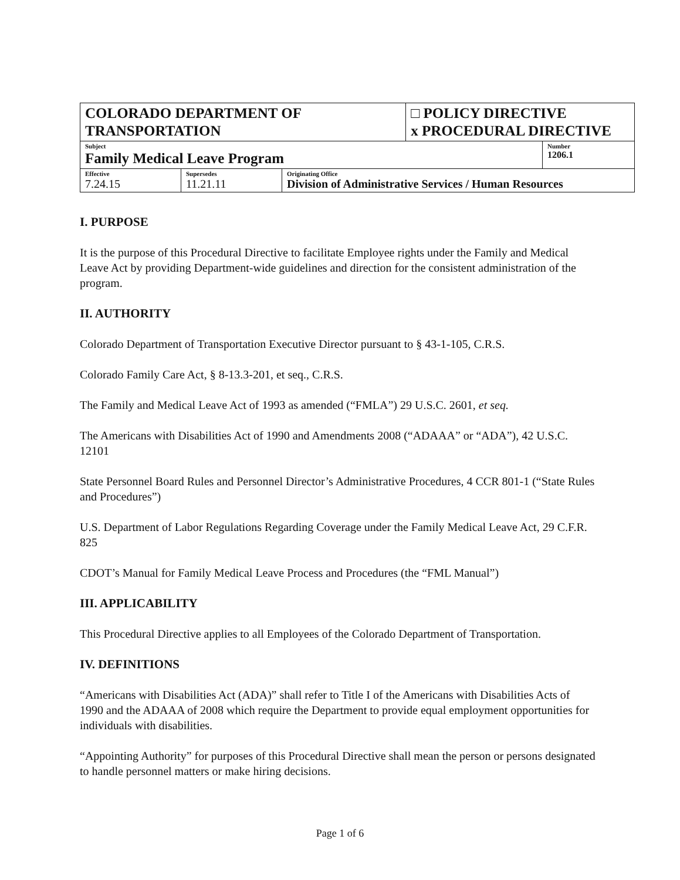| COLORADO DEPARTMENT OF TRANSPORTATION | | | □ POLICY DIRECTIVE x PROCEDURAL DIRECTIVE | |
| Subject Family Medical Leave Program | | | | Number 1206.1 |
| Effective 7.24.15 | Supersedes 11.21.11 | Originating Office Division of Administrative Services / Human Resources | | |
I. PURPOSE
It is the purpose of this Procedural Directive to facilitate Employee rights under the Family and Medical Leave Act by providing Department-wide guidelines and direction for the consistent administration of the program.
II. AUTHORITY
Colorado Department of Transportation Executive Director pursuant to § 43-1-105, C.R.S.
Colorado Family Care Act, § 8-13.3-201, et seq., C.R.S.
The Family and Medical Leave Act of 1993 as amended (“FMLA”) 29 U.S.C. 2601, et seq.
The Americans with Disabilities Act of 1990 and Amendments 2008 (“ADAAA” or “ADA”), 42 U.S.C. 12101
State Personnel Board Rules and Personnel Director’s Administrative Procedures, 4 CCR 801-1 (“State Rules and Procedures”)
U.S. Department of Labor Regulations Regarding Coverage under the Family Medical Leave Act, 29 C.F.R. 825
CDOT’s Manual for Family Medical Leave Process and Procedures (the “FML Manual”)
III. APPLICABILITY
This Procedural Directive applies to all Employees of the Colorado Department of Transportation.
IV. DEFINITIONS
“Americans with Disabilities Act (ADA)” shall refer to Title I of the Americans with Disabilities Acts of 1990 and the ADAAA of 2008 which require the Department to provide equal employment opportunities for individuals with disabilities.
“Appointing Authority” for purposes of this Procedural Directive shall mean the person or persons designated to handle personnel matters or make hiring decisions.
Page 1 of 6